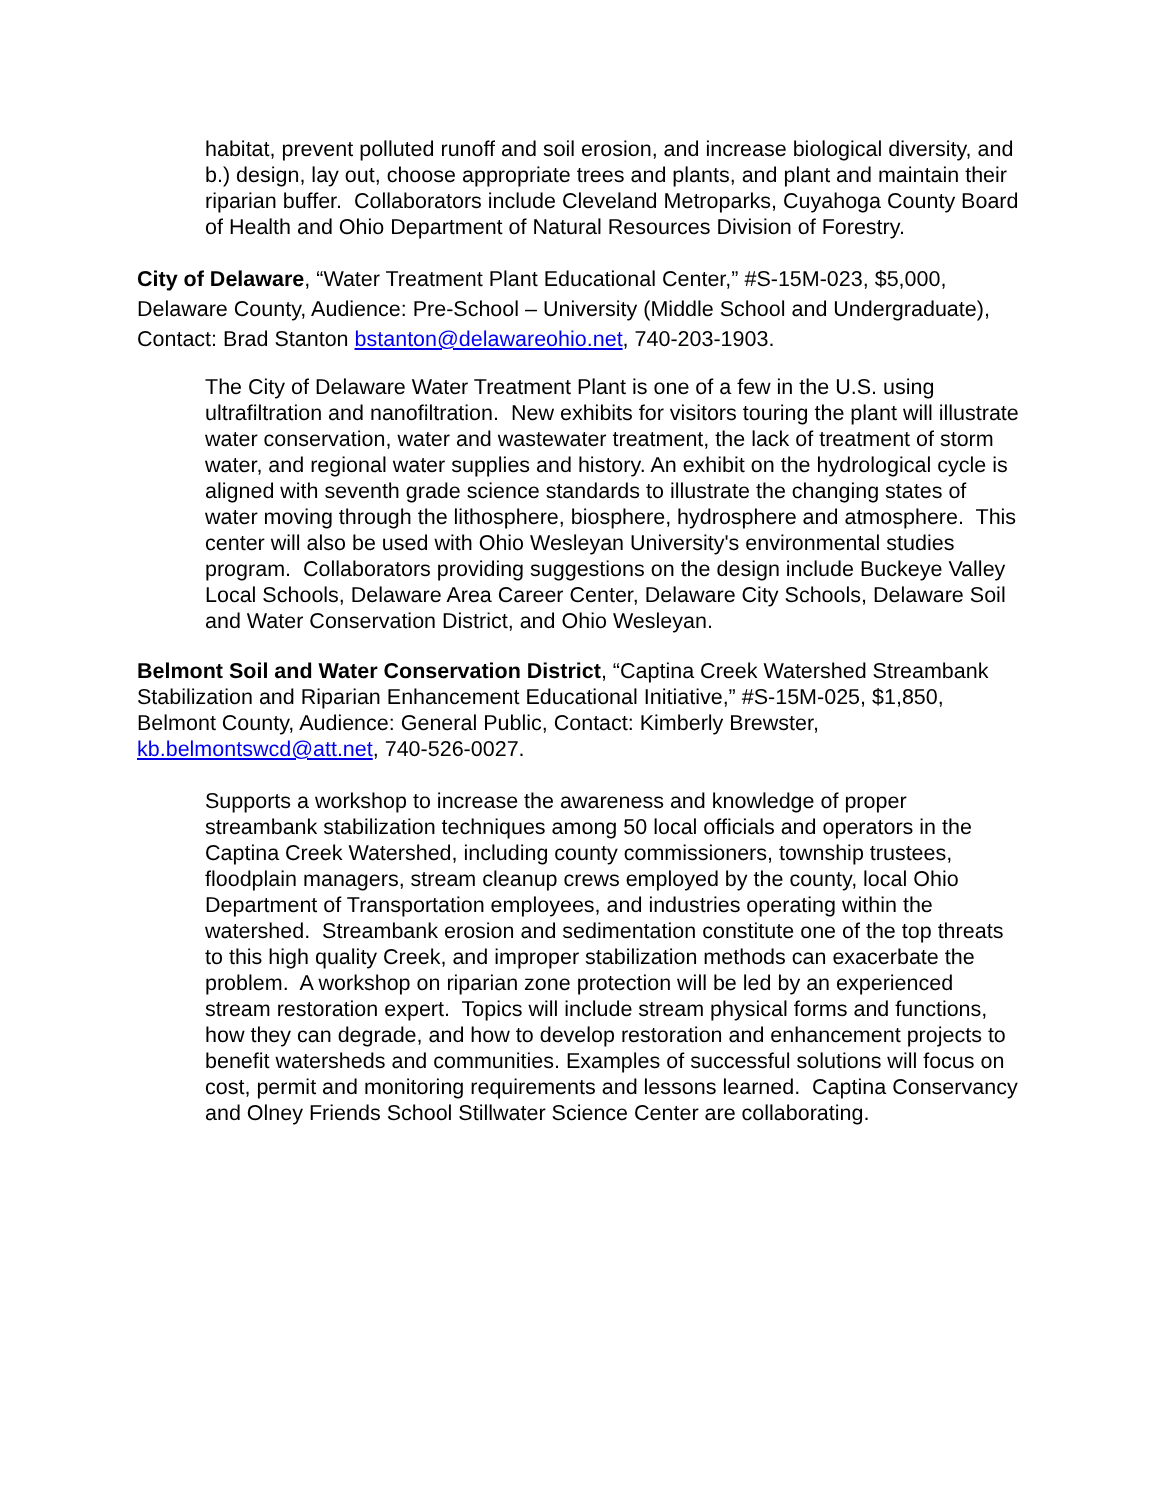habitat, prevent polluted runoff and soil erosion, and increase biological diversity, and b.) design, lay out, choose appropriate trees and plants, and plant and maintain their riparian buffer. Collaborators include Cleveland Metroparks, Cuyahoga County Board of Health and Ohio Department of Natural Resources Division of Forestry.
City of Delaware, “Water Treatment Plant Educational Center,” #S-15M-023, $5,000, Delaware County, Audience: Pre-School – University (Middle School and Undergraduate), Contact: Brad Stanton bstanton@delawareohio.net, 740-203-1903.
The City of Delaware Water Treatment Plant is one of a few in the U.S. using ultrafiltration and nanofiltration. New exhibits for visitors touring the plant will illustrate water conservation, water and wastewater treatment, the lack of treatment of storm water, and regional water supplies and history. An exhibit on the hydrological cycle is aligned with seventh grade science standards to illustrate the changing states of water moving through the lithosphere, biosphere, hydrosphere and atmosphere. This center will also be used with Ohio Wesleyan University's environmental studies program. Collaborators providing suggestions on the design include Buckeye Valley Local Schools, Delaware Area Career Center, Delaware City Schools, Delaware Soil and Water Conservation District, and Ohio Wesleyan.
Belmont Soil and Water Conservation District, “Captina Creek Watershed Streambank Stabilization and Riparian Enhancement Educational Initiative,” #S-15M-025, $1,850, Belmont County, Audience: General Public, Contact: Kimberly Brewster, kb.belmontswcd@att.net, 740-526-0027.
Supports a workshop to increase the awareness and knowledge of proper streambank stabilization techniques among 50 local officials and operators in the Captina Creek Watershed, including county commissioners, township trustees, floodplain managers, stream cleanup crews employed by the county, local Ohio Department of Transportation employees, and industries operating within the watershed. Streambank erosion and sedimentation constitute one of the top threats to this high quality Creek, and improper stabilization methods can exacerbate the problem. A workshop on riparian zone protection will be led by an experienced stream restoration expert. Topics will include stream physical forms and functions, how they can degrade, and how to develop restoration and enhancement projects to benefit watersheds and communities. Examples of successful solutions will focus on cost, permit and monitoring requirements and lessons learned. Captina Conservancy and Olney Friends School Stillwater Science Center are collaborating.